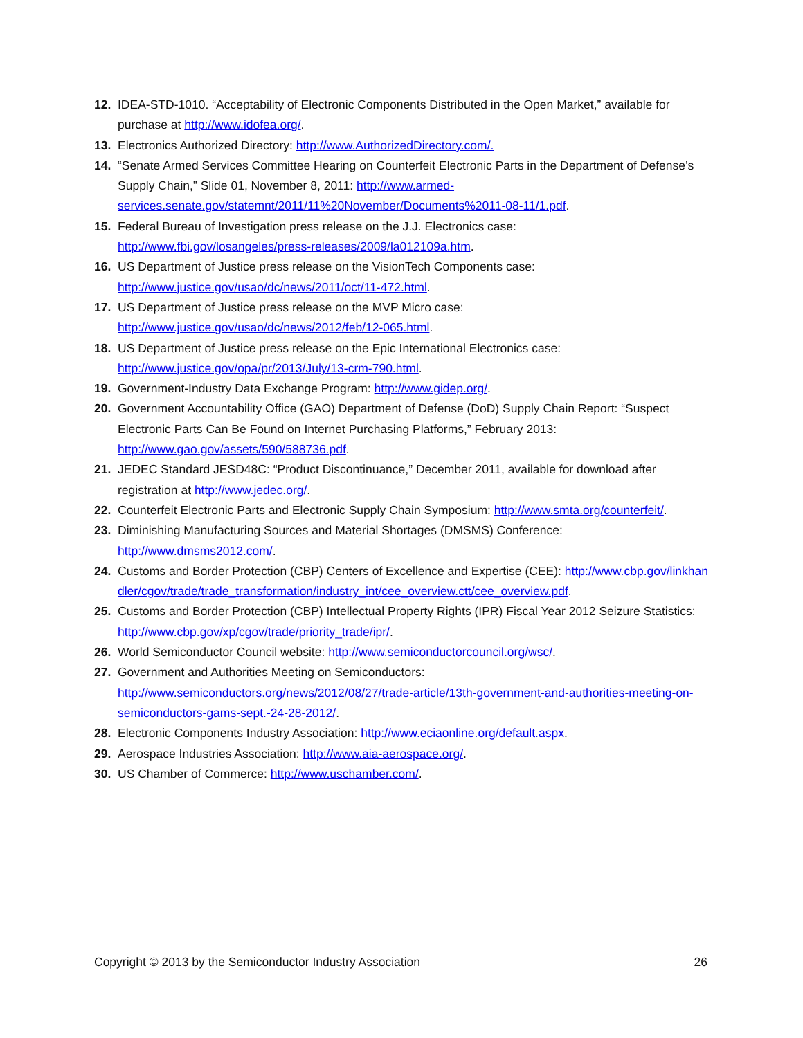12. IDEA-STD-1010. “Acceptability of Electronic Components Distributed in the Open Market,” available for purchase at http://www.idofea.org/.
13. Electronics Authorized Directory: http://www.AuthorizedDirectory.com/.
14. “Senate Armed Services Committee Hearing on Counterfeit Electronic Parts in the Department of Defense’s Supply Chain,” Slide 01, November 8, 2011: http://www.armed-services.senate.gov/statemnt/2011/11%20November/Documents%2011-08-11/1.pdf.
15. Federal Bureau of Investigation press release on the J.J. Electronics case: http://www.fbi.gov/losangeles/press-releases/2009/la012109a.htm.
16. US Department of Justice press release on the VisionTech Components case: http://www.justice.gov/usao/dc/news/2011/oct/11-472.html.
17. US Department of Justice press release on the MVP Micro case: http://www.justice.gov/usao/dc/news/2012/feb/12-065.html.
18. US Department of Justice press release on the Epic International Electronics case: http://www.justice.gov/opa/pr/2013/July/13-crm-790.html.
19. Government-Industry Data Exchange Program: http://www.gidep.org/.
20. Government Accountability Office (GAO) Department of Defense (DoD) Supply Chain Report: “Suspect Electronic Parts Can Be Found on Internet Purchasing Platforms,” February 2013: http://www.gao.gov/assets/590/588736.pdf.
21. JEDEC Standard JESD48C: “Product Discontinuance,” December 2011, available for download after registration at http://www.jedec.org/.
22. Counterfeit Electronic Parts and Electronic Supply Chain Symposium: http://www.smta.org/counterfeit/.
23. Diminishing Manufacturing Sources and Material Shortages (DMSMS) Conference: http://www.dmsms2012.com/.
24. Customs and Border Protection (CBP) Centers of Excellence and Expertise (CEE): http://www.cbp.gov/linkhandler/cgov/trade/trade_transformation/industry_int/cee_overview.ctt/cee_overview.pdf.
25. Customs and Border Protection (CBP) Intellectual Property Rights (IPR) Fiscal Year 2012 Seizure Statistics: http://www.cbp.gov/xp/cgov/trade/priority_trade/ipr/.
26. World Semiconductor Council website: http://www.semiconductorcouncil.org/wsc/.
27. Government and Authorities Meeting on Semiconductors: http://www.semiconductors.org/news/2012/08/27/trade-article/13th-government-and-authorities-meeting-on-semiconductors-gams-sept.-24-28-2012/.
28. Electronic Components Industry Association: http://www.eciaonline.org/default.aspx.
29. Aerospace Industries Association: http://www.aia-aerospace.org/.
30. US Chamber of Commerce: http://www.uschamber.com/.
Copyright © 2013 by the Semiconductor Industry Association 26